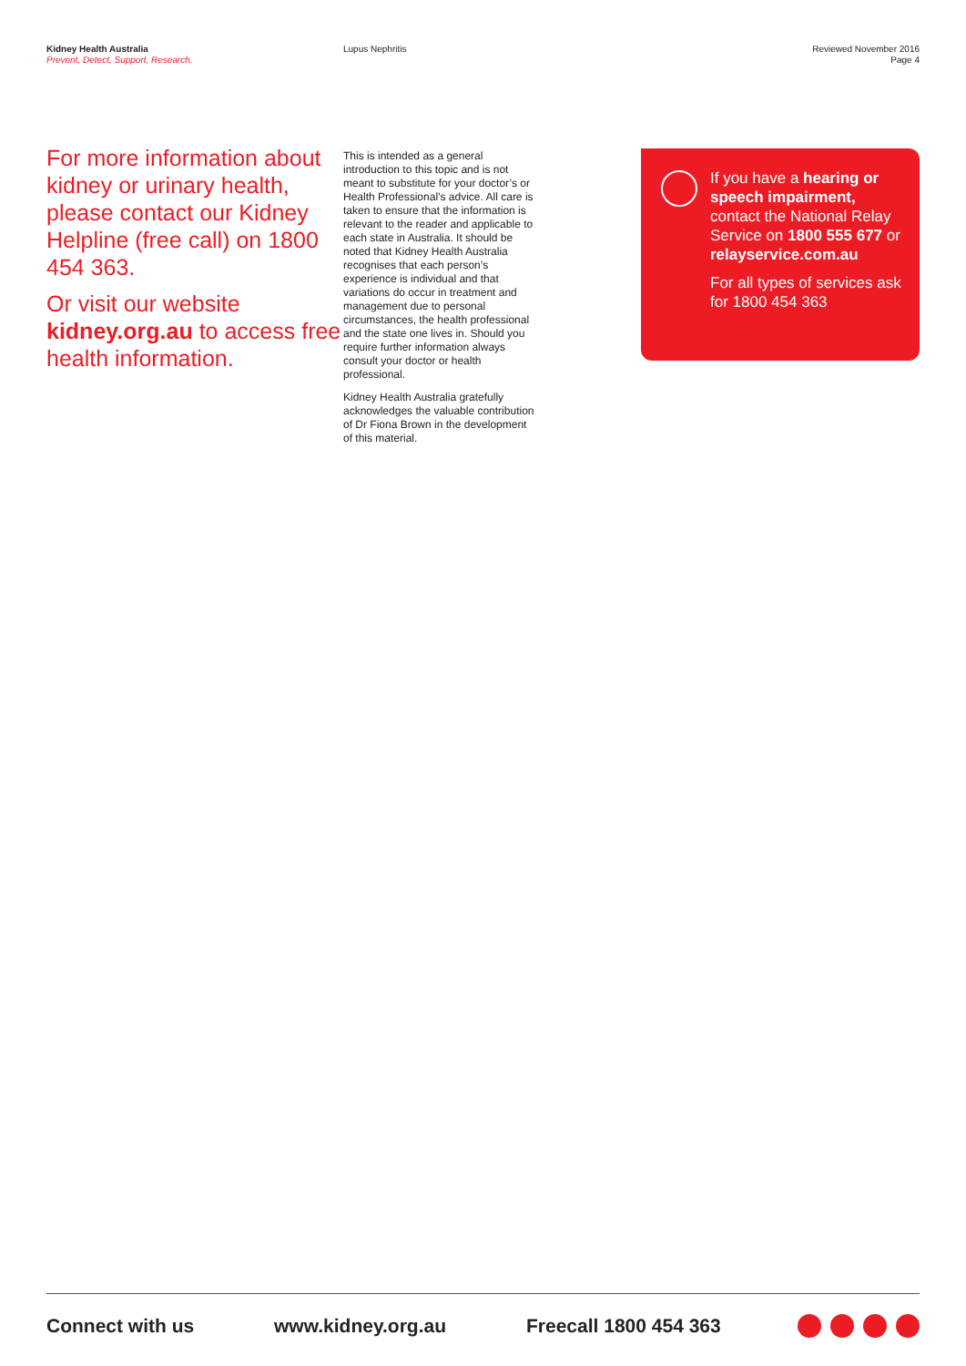Kidney Health Australia
Prevent, Detect, Support, Research.
Lupus Nephritis Reviewed November 2016
Page 4
For more information about kidney or urinary health, please contact our Kidney Helpline (free call) on 1800 454 363.
Or visit our website kidney.org.au to access free health information.
This is intended as a general introduction to this topic and is not meant to substitute for your doctor’s or Health Professional’s advice. All care is taken to ensure that the information is relevant to the reader and applicable to each state in Australia. It should be noted that Kidney Health Australia recognises that each person’s experience is individual and that variations do occur in treatment and management due to personal circumstances, the health professional and the state one lives in. Should you require further information always consult your doctor or health professional.
Kidney Health Australia gratefully acknowledges the valuable contribution of Dr Fiona Brown in the development of this material.
If you have a hearing or speech impairment, contact the National Relay Service on 1800 555 677 or relayservice.com.au
For all types of services ask for 1800 454 363
Connect with us www.kidney.org.au Freecall 1800 454 363